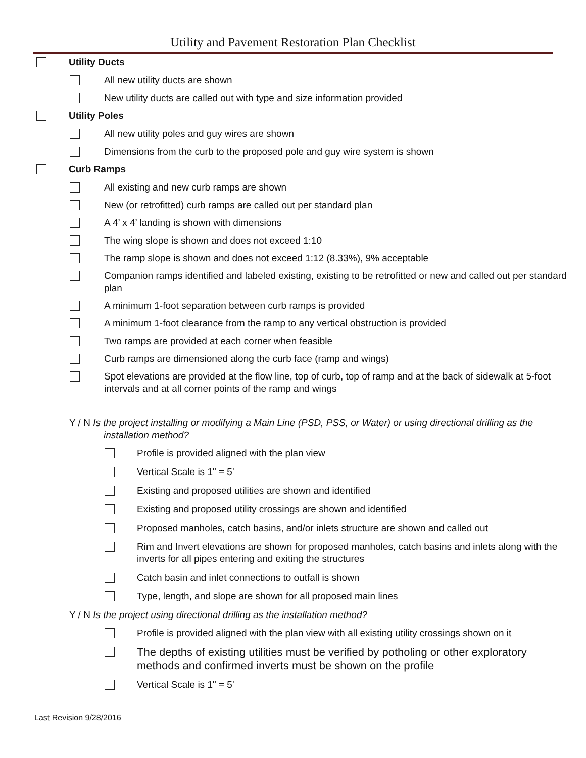Utility and Pavement Restoration Plan Checklist
Utility Ducts
All new utility ducts are shown
New utility ducts are called out with type and size information provided
Utility Poles
All new utility poles and guy wires are shown
Dimensions from the curb to the proposed pole and guy wire system is shown
Curb Ramps
All existing and new curb ramps are shown
New (or retrofitted) curb ramps are called out per standard plan
A 4’ x 4’ landing is shown with dimensions
The wing slope is shown and does not exceed 1:10
The ramp slope is shown and does not exceed 1:12 (8.33%), 9% acceptable
Companion ramps identified and labeled existing, existing to be retrofitted or new and called out per standard plan
A minimum 1-foot separation between curb ramps is provided
A minimum 1-foot clearance from the ramp to any vertical obstruction is provided
Two ramps are provided at each corner when feasible
Curb ramps are dimensioned along the curb face (ramp and wings)
Spot elevations are provided at the flow line, top of curb, top of ramp and at the back of sidewalk at 5-foot intervals and at all corner points of the ramp and wings
Y / N Is the project installing or modifying a Main Line (PSD, PSS, or Water) or using directional drilling as the installation method?
Profile is provided aligned with the plan view
Vertical Scale is 1" = 5'
Existing and proposed utilities are shown and identified
Existing and proposed utility crossings are shown and identified
Proposed manholes, catch basins, and/or inlets structure are shown and called out
Rim and Invert elevations are shown for proposed manholes, catch basins and inlets along with the inverts for all pipes entering and exiting the structures
Catch basin and inlet connections to outfall is shown
Type, length, and slope are shown for all proposed main lines
Y / N Is the project using directional drilling as the installation method?
Profile is provided aligned with the plan view with all existing utility crossings shown on it
The depths of existing utilities must be verified by potholing or other exploratory methods and confirmed inverts must be shown on the profile
Vertical Scale is 1" = 5'
Last Revision 9/28/2016